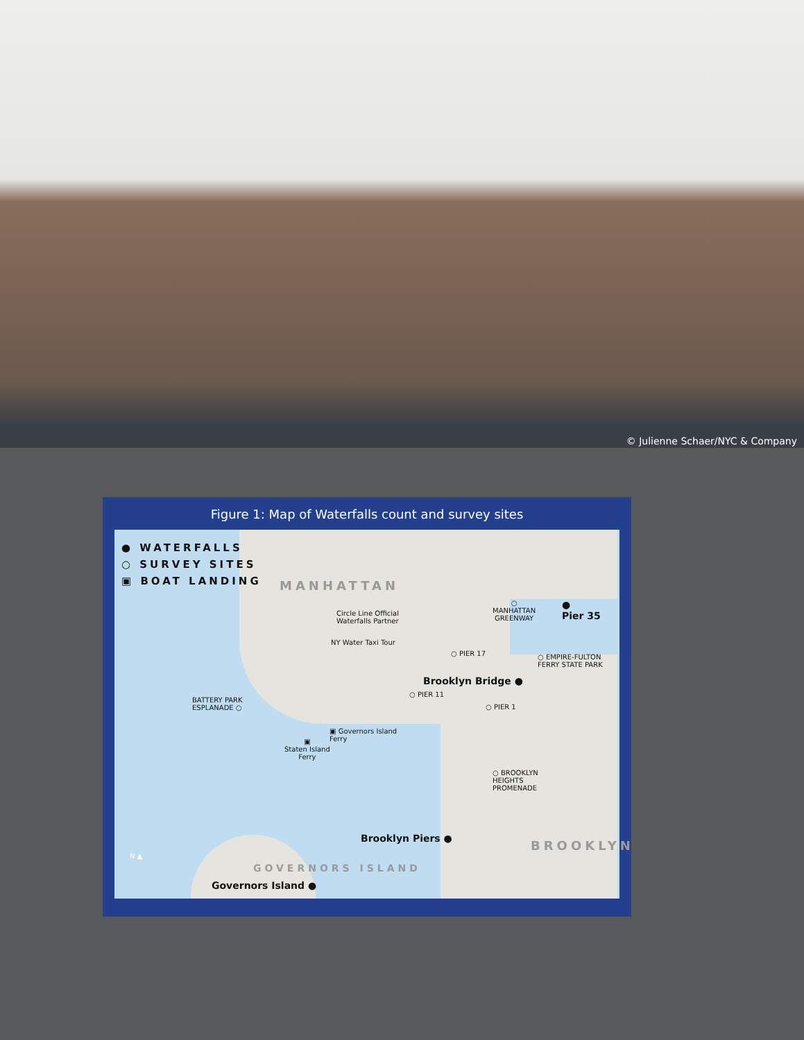© Julienne Schaer/NYC & Company
Figure 1: Map of Waterfalls count and survey sites
● WATERFALLS
○ SURVEY SITES
▣ BOAT LANDING
MANHATTAN
Circle Line Official
Waterfalls Partner
NY Water Taxi Tour
○ PIER 17
○
MANHATTAN
GREENWAY
●
Pier 35
○ EMPIRE-FULTON
FERRY STATE PARK
Brooklyn Bridge ●
○ PIER 11
○ PIER 1
BATTERY PARK
ESPLANADE ○
▣ Governors Island
Ferry
▣
Staten Island
Ferry
○ BROOKLYN
HEIGHTS
PROMENADE
Brooklyn Piers ● BROOKLYN
Governors Island ●
GOVERNORS ISLAND
N ▲